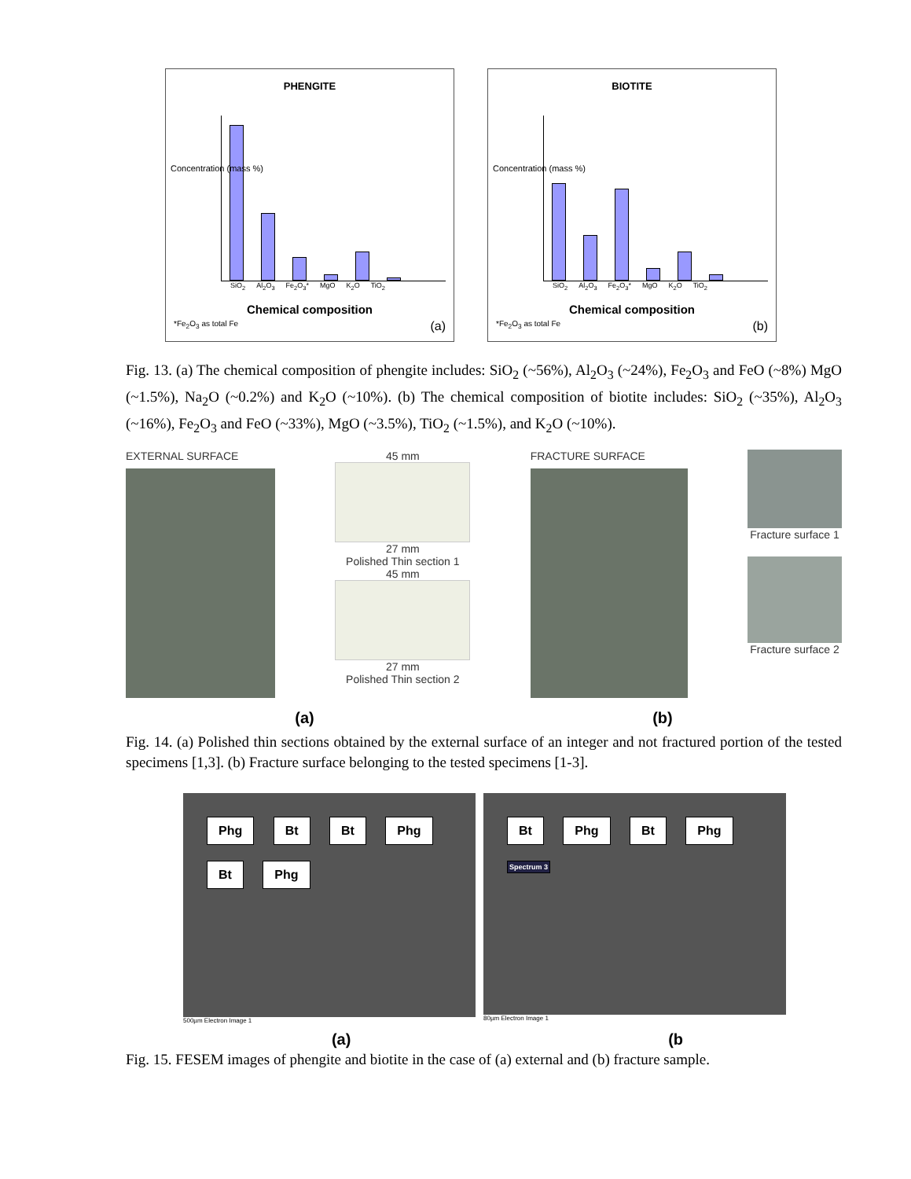PHENGITE
SiO<sub>2</sub> Al<sub>2</sub>O<sub>3</sub> Fe<sub>2</sub>O<sub>3</sub>* MgO K<sub>2</sub>O TiO<sub>2</sub>
Chemical composition
*Fe<sub>2</sub>O<sub>3</sub> as total Fe (a)
Concentration (mass %)
BIOTITE
SiO<sub>2</sub> Al<sub>2</sub>O<sub>3</sub> Fe<sub>2</sub>O<sub>3</sub>* MgO K<sub>2</sub>O TiO<sub>2</sub>
Chemical composition
*Fe<sub>2</sub>O<sub>3</sub> as total Fe (b)
Concentration (mass %)
Fig. 13. (a) The chemical composition of phengite includes: SiO<sub>2</sub> (~56%), Al<sub>2</sub>O<sub>3</sub> (~24%), Fe<sub>2</sub>O<sub>3</sub> and FeO (~8%) MgO (~1.5%), Na<sub>2</sub>O (~0.2%) and K<sub>2</sub>O (~10%). (b) The chemical composition of biotite includes: SiO<sub>2</sub> (~35%), Al<sub>2</sub>O<sub>3</sub> (~16%), Fe<sub>2</sub>O<sub>3</sub> and FeO (~33%), MgO (~3.5%), TiO<sub>2</sub> (~1.5%), and K<sub>2</sub>O (~10%).
EXTERNAL SURFACE 45 mm
27 mm
Polished Thin section 1
45 mm
27 mm
Polished Thin section 2
FRACTURE SURFACE Fracture surface 1
Fracture surface 2
(a) (b)
Fig. 14. (a) Polished thin sections obtained by the external surface of an integer and not fractured portion of the tested specimens [1,3]. (b) Fracture surface belonging to the tested specimens [1-3].
Phg Bt Bt Phg Bt Phg
500µm Electron Image 1
Bt Phg Bt Phg Spectrum 3
80µm Electron Image 1
(a) (b
Fig. 15. FESEM images of phengite and biotite in the case of (a) external and (b) fracture sample.